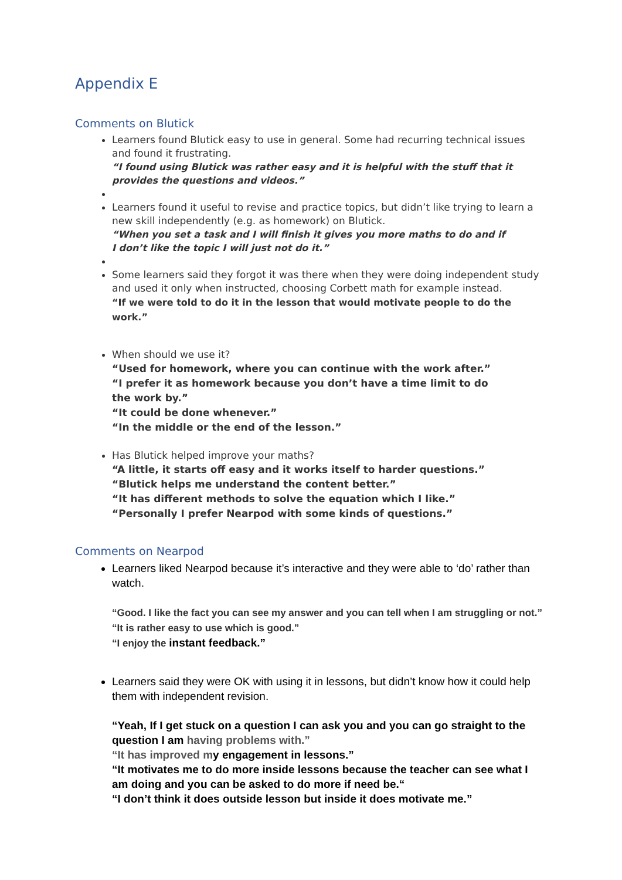Appendix E
Comments on Blutick
Learners found Blutick easy to use in general. Some had recurring technical issues and found it frustrating.
“I found using Blutick was rather easy and it is helpful with the stuff that it provides the questions and videos.”
Learners found it useful to revise and practice topics, but didn’t like trying to learn a new skill independently (e.g. as homework) on Blutick.
“When you set a task and I will finish it gives you more maths to do and if
I don’t like the topic I will just not do it.”
Some learners said they forgot it was there when they were doing independent study and used it only when instructed, choosing Corbett math for example instead.
“If we were told to do it in the lesson that would motivate people to do the work.”
When should we use it?
“Used for homework, where you can continue with the work after.”
“I prefer it as homework because you don’t have a time limit to do
the work by.”
“It could be done whenever.”
“In the middle or the end of the lesson.”
Has Blutick helped improve your maths?
“A little, it starts off easy and it works itself to harder questions.”
“Blutick helps me understand the content better.”
“It has different methods to solve the equation which I like.”
“Personally I prefer Nearpod with some kinds of questions.”
Comments on Nearpod
Learners liked Nearpod because it’s interactive and they were able to ‘do’ rather than watch.
“Good. I like the fact you can see my answer and you can tell when I am struggling or not.”
“It is rather easy to use which is good.”
“I enjoy the instant feedback.”
Learners said they were OK with using it in lessons, but didn’t know how it could help them with independent revision.
“Yeah, If I get stuck on a question I can ask you and you can go straight to the question I am having problems with.”
“It has improved my engagement in lessons.”
“It motivates me to do more inside lessons because the teacher can see what I am doing and you can be asked to do more if need be.“
“I don’t think it does outside lesson but inside it does motivate me.”